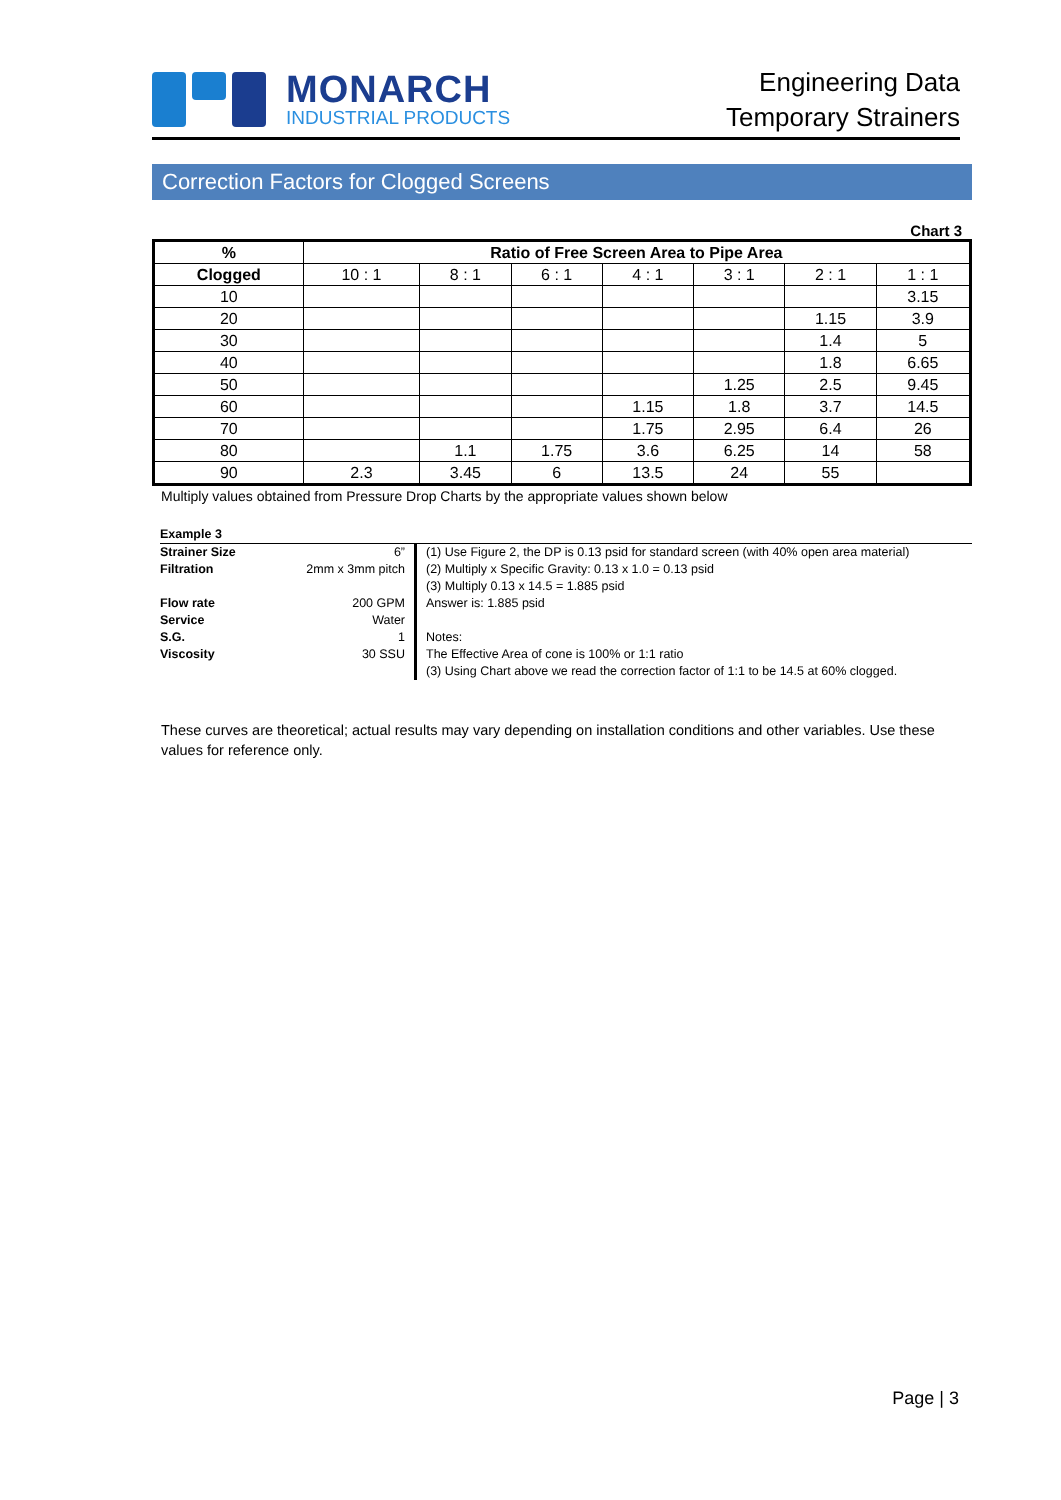MONARCH
INDUSTRIAL PRODUCTS
Engineering Data
Temporary Strainers
Correction Factors for Clogged Screens
Chart 3
| % | Ratio of Free Screen Area to Pipe Area | | | | | | |
| --- | --- | --- | --- | --- | --- | --- | --- |
| Clogged | 10 : 1 | 8 : 1 | 6 : 1 | 4 : 1 | 3 : 1 | 2 : 1 | 1 : 1 |
| 10 | | | | | | | 3.15 |
| 20 | | | | | | 1.15 | 3.9 |
| 30 | | | | | | 1.4 | 5 |
| 40 | | | | | | 1.8 | 6.65 |
| 50 | | | | | 1.25 | 2.5 | 9.45 |
| 60 | | | | 1.15 | 1.8 | 3.7 | 14.5 |
| 70 | | | | 1.75 | 2.95 | 6.4 | 26 |
| 80 | | 1.1 | 1.75 | 3.6 | 6.25 | 14 | 58 |
| 90 | 2.3 | 3.45 | 6 | 13.5 | 24 | 55 | |
Multiply values obtained from Pressure Drop Charts by the appropriate values shown below
| Example 3 | | |
| Strainer Size | 6” | (1) Use Figure 2, the DP is 0.13 psid for standard screen (with 40% open area material) |
| Filtration | 2mm x 3mm pitch | (2) Multiply x Specific Gravity: 0.13 x 1.0 = 0.13 psid |
| | | (3) Multiply 0.13 x 14.5 = 1.885 psid |
| Flow rate | 200 GPM | Answer is: 1.885 psid |
| Service | Water | |
| S.G. | 1 | Notes: |
| Viscosity | 30 SSU | The Effective Area of cone is 100% or 1:1 ratio |
| | | (3) Using Chart above we read the correction factor of 1:1 to be 14.5 at 60% clogged. |
These curves are theoretical; actual results may vary depending on installation conditions and other variables. Use these values for reference only.
Page | 3